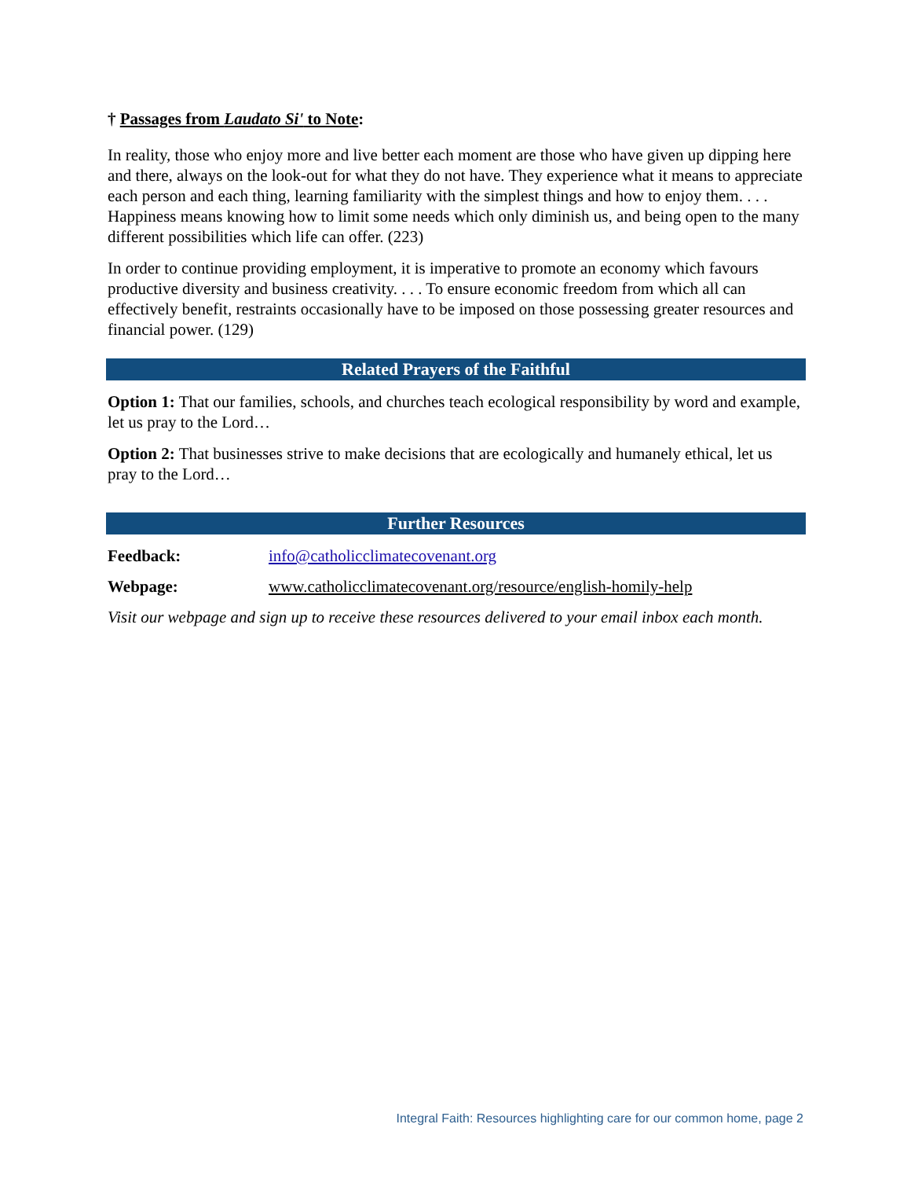† Passages from Laudato Si' to Note:
In reality, those who enjoy more and live better each moment are those who have given up dipping here and there, always on the look-out for what they do not have. They experience what it means to appreciate each person and each thing, learning familiarity with the simplest things and how to enjoy them. . . . Happiness means knowing how to limit some needs which only diminish us, and being open to the many different possibilities which life can offer. (223)
In order to continue providing employment, it is imperative to promote an economy which favours productive diversity and business creativity. . . . To ensure economic freedom from which all can effectively benefit, restraints occasionally have to be imposed on those possessing greater resources and financial power. (129)
Related Prayers of the Faithful
Option 1: That our families, schools, and churches teach ecological responsibility by word and example, let us pray to the Lord…
Option 2: That businesses strive to make decisions that are ecologically and humanely ethical, let us pray to the Lord…
Further Resources
Feedback: info@catholicclimatecovenant.org
Webpage: www.catholicclimatecovenant.org/resource/english-homily-help
Visit our webpage and sign up to receive these resources delivered to your email inbox each month.
Integral Faith: Resources highlighting care for our common home, page 2